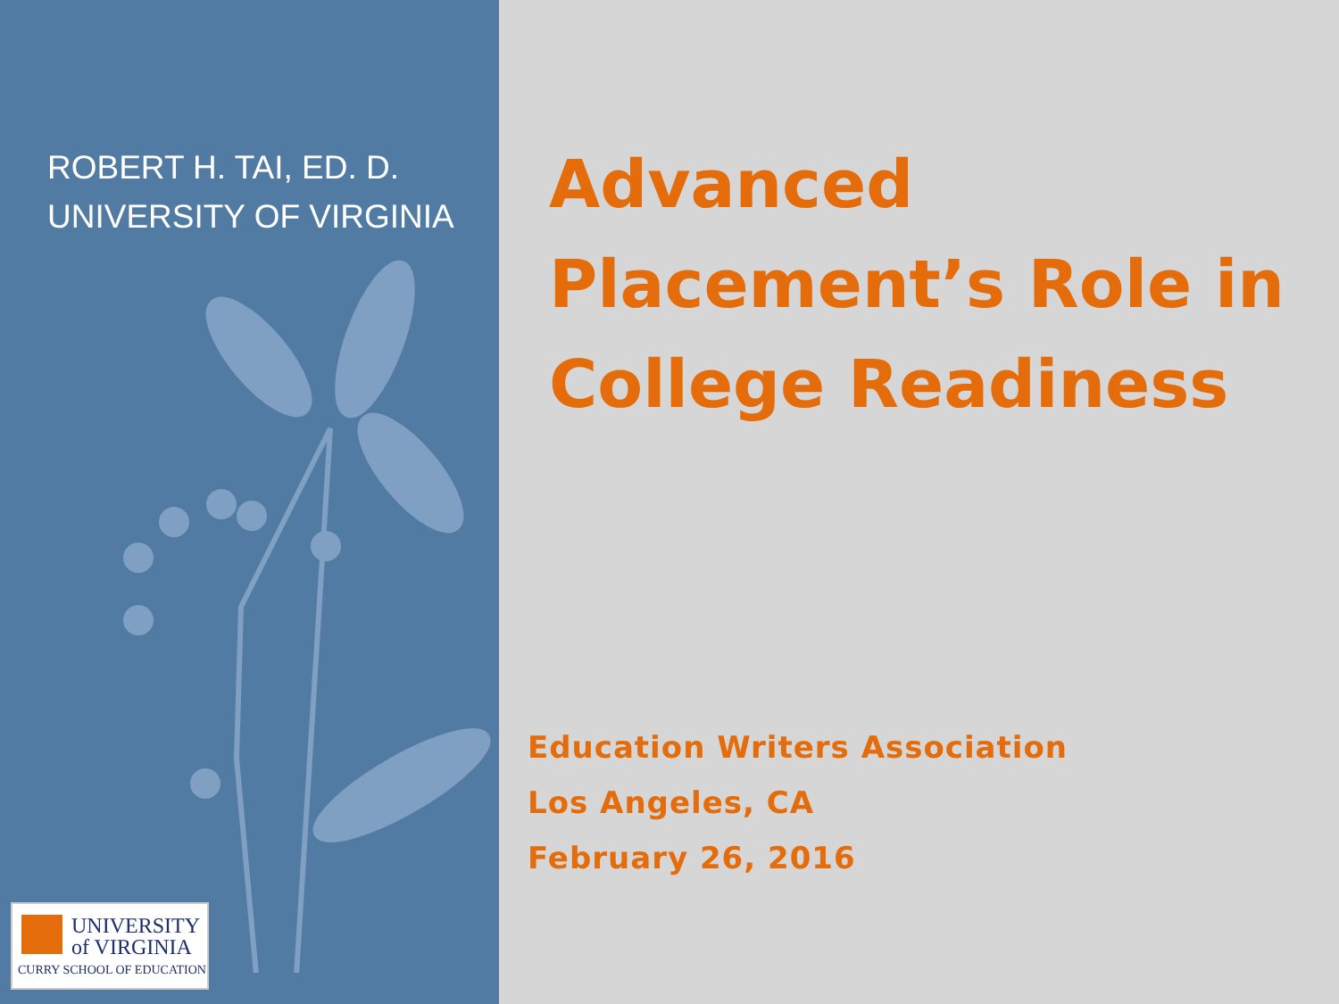ROBERT H. TAI, ED. D.
UNIVERSITY OF VIRGINIA
UNIVERSITY
of VIRGINIA
CURRY SCHOOL OF EDUCATION
Advanced
Placement’s Role in
College Readiness
Education Writers Association
Los Angeles, CA
February 26, 2016